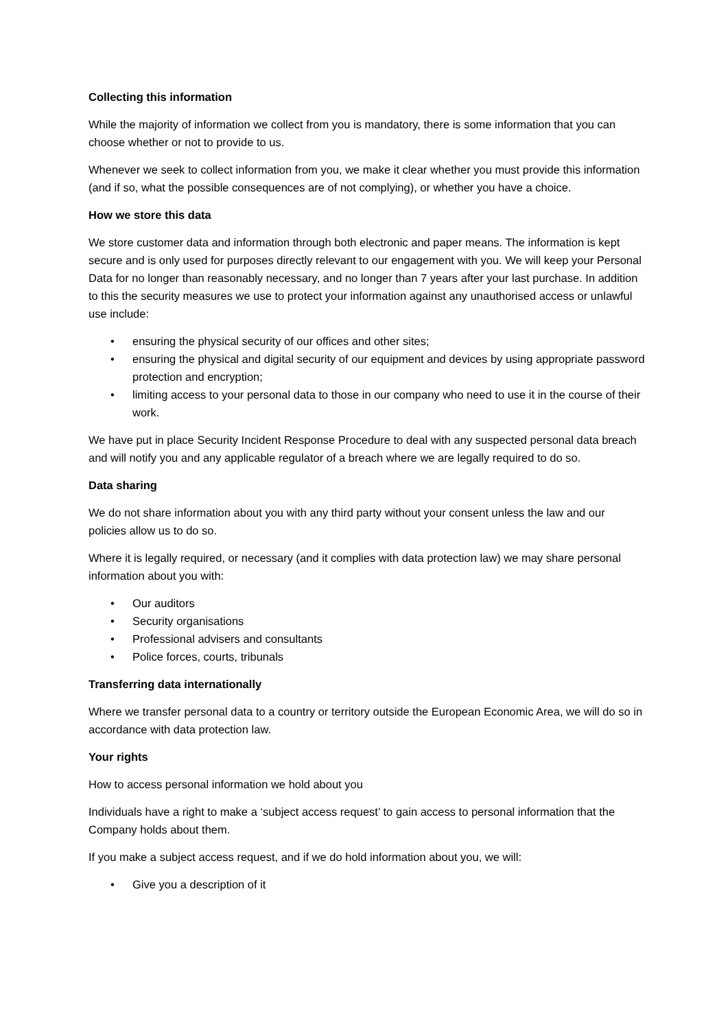Collecting this information
While the majority of information we collect from you is mandatory, there is some information that you can choose whether or not to provide to us.
Whenever we seek to collect information from you, we make it clear whether you must provide this information (and if so, what the possible consequences are of not complying), or whether you have a choice.
How we store this data
We store customer data and information through both electronic and paper means. The information is kept secure and is only used for purposes directly relevant to our engagement with you. We will keep your Personal Data for no longer than reasonably necessary, and no longer than 7 years after your last purchase. In addition to this the security measures we use to protect your information against any unauthorised access or unlawful use include:
• ensuring the physical security of our offices and other sites;
• ensuring the physical and digital security of our equipment and devices by using appropriate password protection and encryption;
• limiting access to your personal data to those in our company who need to use it in the course of their work.
We have put in place Security Incident Response Procedure to deal with any suspected personal data breach and will notify you and any applicable regulator of a breach where we are legally required to do so.
Data sharing
We do not share information about you with any third party without your consent unless the law and our policies allow us to do so.
Where it is legally required, or necessary (and it complies with data protection law) we may share personal information about you with:
• Our auditors
• Security organisations
• Professional advisers and consultants
• Police forces, courts, tribunals
Transferring data internationally
Where we transfer personal data to a country or territory outside the European Economic Area, we will do so in accordance with data protection law.
Your rights
How to access personal information we hold about you
Individuals have a right to make a ‘subject access request’ to gain access to personal information that the Company holds about them.
If you make a subject access request, and if we do hold information about you, we will:
• Give you a description of it